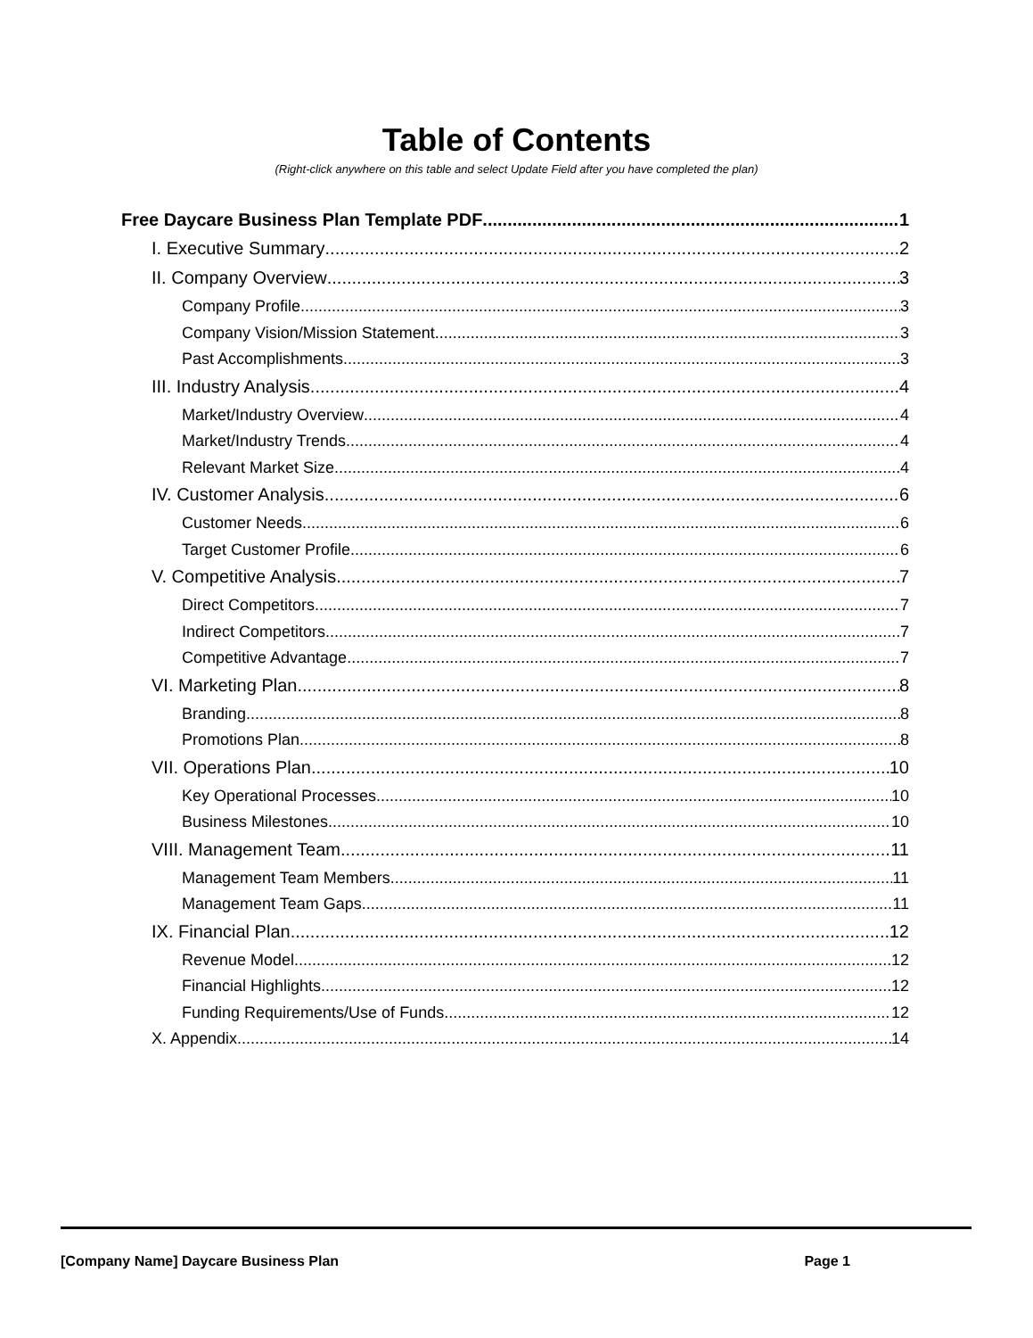Table of Contents
(Right-click anywhere on this table and select Update Field after you have completed the plan)
Free Daycare Business Plan Template PDF 1
I. Executive Summary 2
II. Company Overview 3
Company Profile 3
Company Vision/Mission Statement 3
Past Accomplishments 3
III. Industry Analysis 4
Market/Industry Overview 4
Market/Industry Trends 4
Relevant Market Size 4
IV. Customer Analysis 6
Customer Needs 6
Target Customer Profile 6
V. Competitive Analysis 7
Direct Competitors 7
Indirect Competitors 7
Competitive Advantage 7
VI. Marketing Plan 8
Branding 8
Promotions Plan 8
VII. Operations Plan 10
Key Operational Processes 10
Business Milestones 10
VIII. Management Team 11
Management Team Members 11
Management Team Gaps 11
IX. Financial Plan 12
Revenue Model 12
Financial Highlights 12
Funding Requirements/Use of Funds 12
X. Appendix 14
[Company Name] Daycare Business Plan Page 1